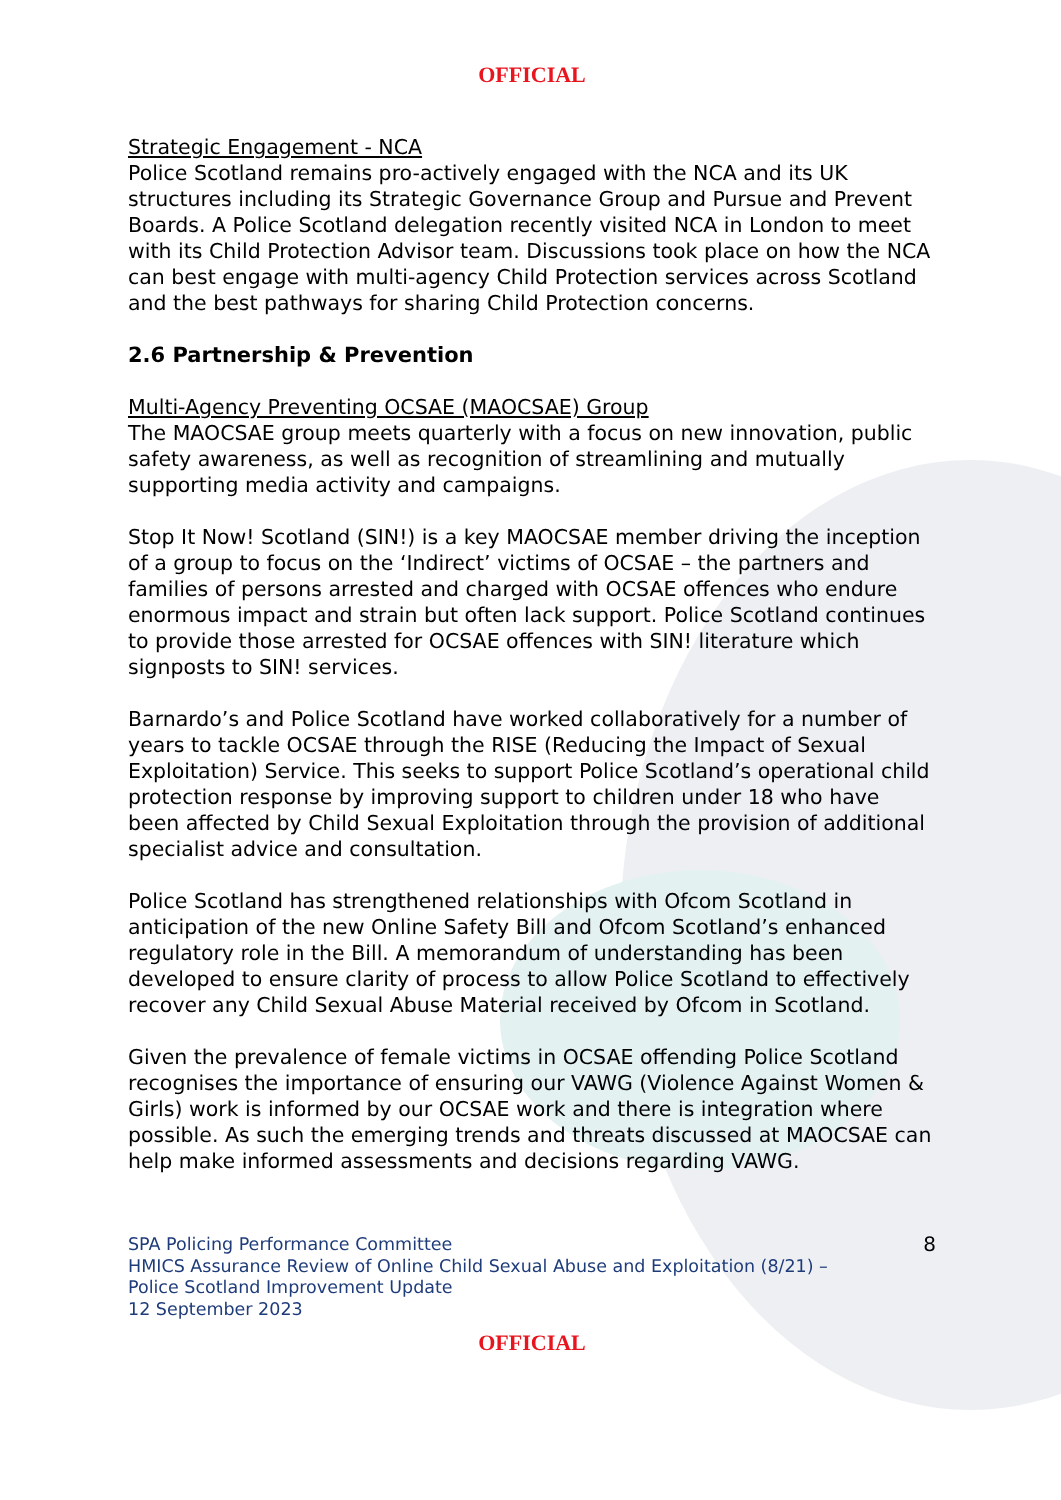OFFICIAL
Strategic Engagement - NCA
Police Scotland remains pro-actively engaged with the NCA and its UK structures including its Strategic Governance Group and Pursue and Prevent Boards. A Police Scotland delegation recently visited NCA in London to meet with its Child Protection Advisor team. Discussions took place on how the NCA can best engage with multi-agency Child Protection services across Scotland and the best pathways for sharing Child Protection concerns.
2.6 Partnership & Prevention
Multi-Agency Preventing OCSAE (MAOCSAE) Group
The MAOCSAE group meets quarterly with a focus on new innovation, public safety awareness, as well as recognition of streamlining and mutually supporting media activity and campaigns.
Stop It Now! Scotland (SIN!) is a key MAOCSAE member driving the inception of a group to focus on the ‘Indirect’ victims of OCSAE – the partners and families of persons arrested and charged with OCSAE offences who endure enormous impact and strain but often lack support. Police Scotland continues to provide those arrested for OCSAE offences with SIN! literature which signposts to SIN! services.
Barnardo’s and Police Scotland have worked collaboratively for a number of years to tackle OCSAE through the RISE (Reducing the Impact of Sexual Exploitation) Service. This seeks to support Police Scotland’s operational child protection response by improving support to children under 18 who have been affected by Child Sexual Exploitation through the provision of additional specialist advice and consultation.
Police Scotland has strengthened relationships with Ofcom Scotland in anticipation of the new Online Safety Bill and Ofcom Scotland’s enhanced regulatory role in the Bill. A memorandum of understanding has been developed to ensure clarity of process to allow Police Scotland to effectively recover any Child Sexual Abuse Material received by Ofcom in Scotland.
Given the prevalence of female victims in OCSAE offending Police Scotland recognises the importance of ensuring our VAWG (Violence Against Women & Girls) work is informed by our OCSAE work and there is integration where possible. As such the emerging trends and threats discussed at MAOCSAE can help make informed assessments and decisions regarding VAWG.
SPA Policing Performance Committee
HMICS Assurance Review of Online Child Sexual Abuse and Exploitation (8/21) –
Police Scotland Improvement Update
12 September 2023
8
OFFICIAL